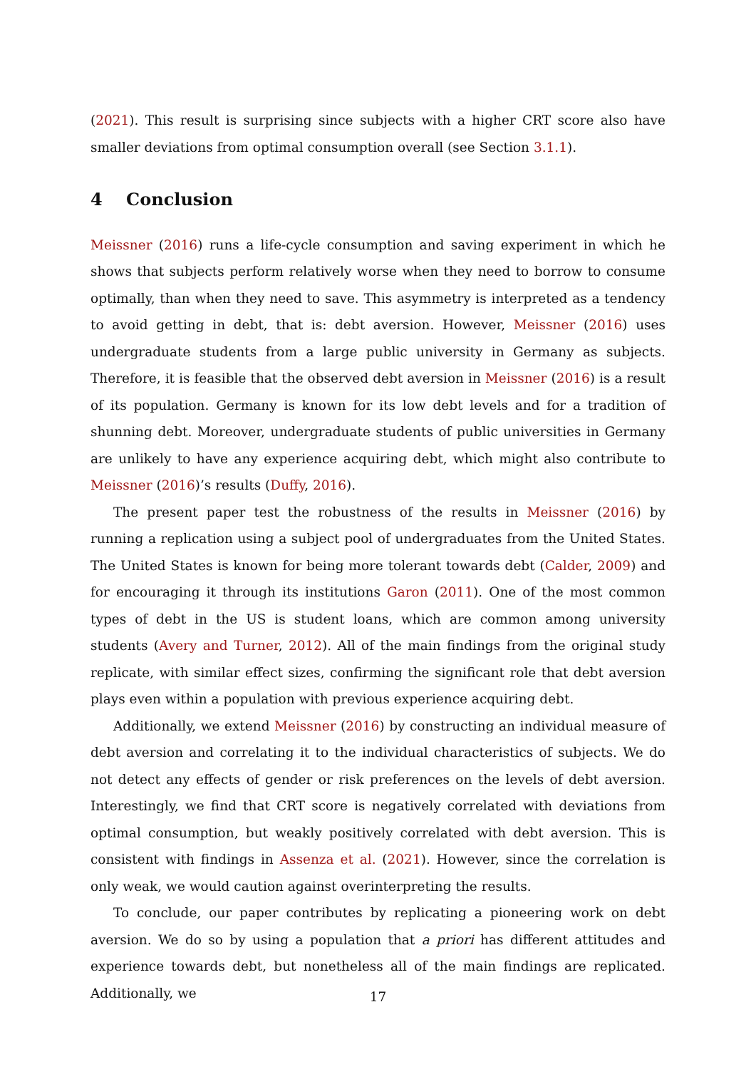(2021). This result is surprising since subjects with a higher CRT score also have smaller deviations from optimal consumption overall (see Section 3.1.1).
4 Conclusion
Meissner (2016) runs a life-cycle consumption and saving experiment in which he shows that subjects perform relatively worse when they need to borrow to consume optimally, than when they need to save. This asymmetry is interpreted as a tendency to avoid getting in debt, that is: debt aversion. However, Meissner (2016) uses undergraduate students from a large public university in Germany as subjects. Therefore, it is feasible that the observed debt aversion in Meissner (2016) is a result of its population. Germany is known for its low debt levels and for a tradition of shunning debt. Moreover, undergraduate students of public universities in Germany are unlikely to have any experience acquiring debt, which might also contribute to Meissner (2016)’s results (Duffy, 2016).
The present paper test the robustness of the results in Meissner (2016) by running a replication using a subject pool of undergraduates from the United States. The United States is known for being more tolerant towards debt (Calder, 2009) and for encouraging it through its institutions Garon (2011). One of the most common types of debt in the US is student loans, which are common among university students (Avery and Turner, 2012). All of the main findings from the original study replicate, with similar effect sizes, confirming the significant role that debt aversion plays even within a population with previous experience acquiring debt.
Additionally, we extend Meissner (2016) by constructing an individual measure of debt aversion and correlating it to the individual characteristics of subjects. We do not detect any effects of gender or risk preferences on the levels of debt aversion. Interestingly, we find that CRT score is negatively correlated with deviations from optimal consumption, but weakly positively correlated with debt aversion. This is consistent with findings in Assenza et al. (2021). However, since the correlation is only weak, we would caution against overinterpreting the results.
To conclude, our paper contributes by replicating a pioneering work on debt aversion. We do so by using a population that a priori has different attitudes and experience towards debt, but nonetheless all of the main findings are replicated. Additionally, we
17